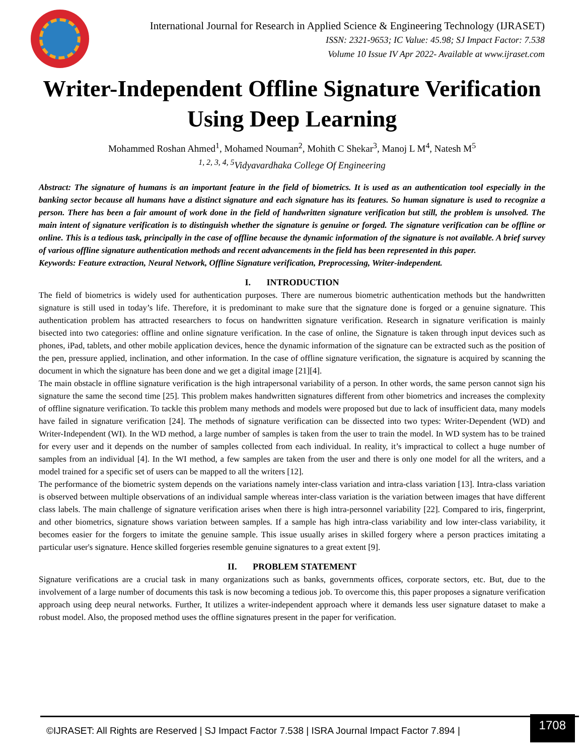International Journal for Research in Applied Science & Engineering Technology (IJRASET)
ISSN: 2321-9653; IC Value: 45.98; SJ Impact Factor: 7.538
Volume 10 Issue IV Apr 2022- Available at www.ijraset.com
Writer-Independent Offline Signature Verification Using Deep Learning
Mohammed Roshan Ahmed<sup>1</sup>, Mohamed Nouman<sup>2</sup>, Mohith C Shekar<sup>3</sup>, Manoj L M<sup>4</sup>, Natesh M<sup>5</sup>
<sup>1, 2, 3, 4, 5</sup>Vidyavardhaka College Of Engineering
Abstract: The signature of humans is an important feature in the field of biometrics. It is used as an authentication tool especially in the banking sector because all humans have a distinct signature and each signature has its features. So human signature is used to recognize a person. There has been a fair amount of work done in the field of handwritten signature verification but still, the problem is unsolved. The main intent of signature verification is to distinguish whether the signature is genuine or forged. The signature verification can be offline or online. This is a tedious task, principally in the case of offline because the dynamic information of the signature is not available. A brief survey of various offline signature authentication methods and recent advancements in the field has been represented in this paper.
Keywords: Feature extraction, Neural Network, Offline Signature verification, Preprocessing, Writer-independent.
I. INTRODUCTION
The field of biometrics is widely used for authentication purposes. There are numerous biometric authentication methods but the handwritten signature is still used in today’s life. Therefore, it is predominant to make sure that the signature done is forged or a genuine signature. This authentication problem has attracted researchers to focus on handwritten signature verification. Research in signature verification is mainly bisected into two categories: offline and online signature verification. In the case of online, the Signature is taken through input devices such as phones, iPad, tablets, and other mobile application devices, hence the dynamic information of the signature can be extracted such as the position of the pen, pressure applied, inclination, and other information. In the case of offline signature verification, the signature is acquired by scanning the document in which the signature has been done and we get a digital image [21][4].
The main obstacle in offline signature verification is the high intrapersonal variability of a person. In other words, the same person cannot sign his signature the same the second time [25]. This problem makes handwritten signatures different from other biometrics and increases the complexity of offline signature verification. To tackle this problem many methods and models were proposed but due to lack of insufficient data, many models have failed in signature verification [24]. The methods of signature verification can be dissected into two types: Writer-Dependent (WD) and Writer-Independent (WI). In the WD method, a large number of samples is taken from the user to train the model. In WD system has to be trained for every user and it depends on the number of samples collected from each individual. In reality, it’s impractical to collect a huge number of samples from an individual [4]. In the WI method, a few samples are taken from the user and there is only one model for all the writers, and a model trained for a specific set of users can be mapped to all the writers [12].
The performance of the biometric system depends on the variations namely inter-class variation and intra-class variation [13]. Intra-class variation is observed between multiple observations of an individual sample whereas inter-class variation is the variation between images that have different class labels. The main challenge of signature verification arises when there is high intra-personnel variability [22]. Compared to iris, fingerprint, and other biometrics, signature shows variation between samples. If a sample has high intra-class variability and low inter-class variability, it becomes easier for the forgers to imitate the genuine sample. This issue usually arises in skilled forgery where a person practices imitating a particular user's signature. Hence skilled forgeries resemble genuine signatures to a great extent [9].
II. PROBLEM STATEMENT
Signature verifications are a crucial task in many organizations such as banks, governments offices, corporate sectors, etc. But, due to the involvement of a large number of documents this task is now becoming a tedious job. To overcome this, this paper proposes a signature verification approach using deep neural networks. Further, It utilizes a writer-independent approach where it demands less user signature dataset to make a robust model. Also, the proposed method uses the offline signatures present in the paper for verification.
©IJRASET: All Rights are Reserved | SJ Impact Factor 7.538 | ISRA Journal Impact Factor 7.894 |
1708